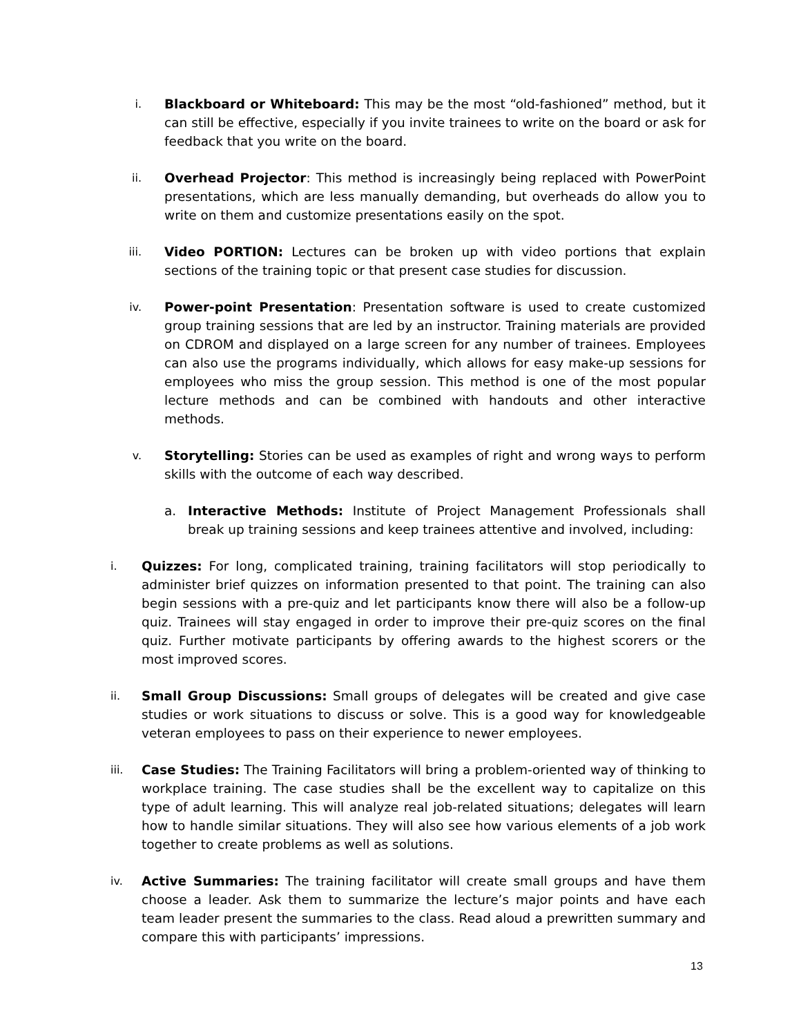i.
Blackboard or Whiteboard: This may be the most “old-fashioned” method, but it can still be effective, especially if you invite trainees to write on the board or ask for feedback that you write on the board.
ii.
Overhead Projector: This method is increasingly being replaced with PowerPoint presentations, which are less manually demanding, but overheads do allow you to write on them and customize presentations easily on the spot.
iii.
Video PORTION: Lectures can be broken up with video portions that explain sections of the training topic or that present case studies for discussion.
iv.
Power-point Presentation: Presentation software is used to create customized group training sessions that are led by an instructor. Training materials are provided on CDROM and displayed on a large screen for any number of trainees. Employees can also use the programs individually, which allows for easy make-up sessions for employees who miss the group session. This method is one of the most popular lecture methods and can be combined with handouts and other interactive methods.
v.
Storytelling: Stories can be used as examples of right and wrong ways to perform skills with the outcome of each way described.
a. Interactive Methods: Institute of Project Management Professionals shall break up training sessions and keep trainees attentive and involved, including:
i.
Quizzes: For long, complicated training, training facilitators will stop periodically to administer brief quizzes on information presented to that point. The training can also begin sessions with a pre-quiz and let participants know there will also be a follow-up quiz. Trainees will stay engaged in order to improve their pre-quiz scores on the final quiz. Further motivate participants by offering awards to the highest scorers or the most improved scores.
ii.
Small Group Discussions: Small groups of delegates will be created and give case studies or work situations to discuss or solve. This is a good way for knowledgeable veteran employees to pass on their experience to newer employees.
iii.
Case Studies: The Training Facilitators will bring a problem-oriented way of thinking to workplace training. The case studies shall be the excellent way to capitalize on this type of adult learning. This will analyze real job-related situations; delegates will learn how to handle similar situations. They will also see how various elements of a job work together to create problems as well as solutions.
iv.
Active Summaries: The training facilitator will create small groups and have them choose a leader. Ask them to summarize the lecture’s major points and have each team leader present the summaries to the class. Read aloud a prewritten summary and compare this with participants’ impressions.
13